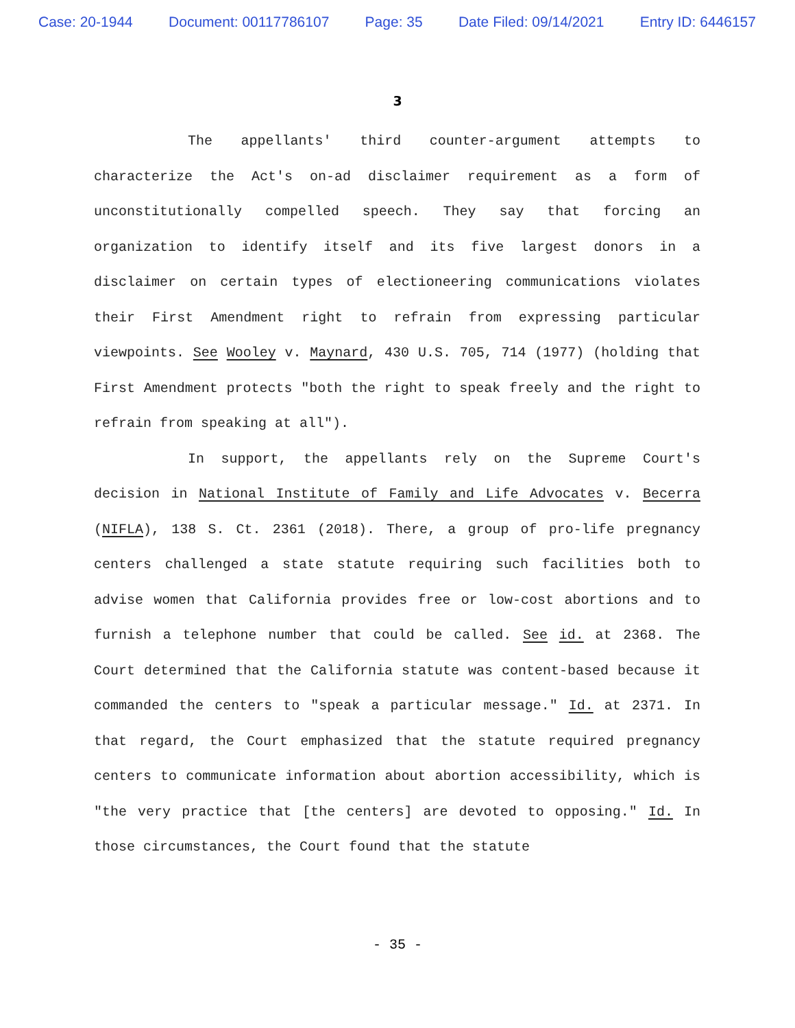Case: 20-1944 Document: 00117786107 Page: 35 Date Filed: 09/14/2021 Entry ID: 6446157
3
The appellants' third counter-argument attempts to characterize the Act's on-ad disclaimer requirement as a form of unconstitutionally compelled speech. They say that forcing an organization to identify itself and its five largest donors in a disclaimer on certain types of electioneering communications violates their First Amendment right to refrain from expressing particular viewpoints. See Wooley v. Maynard, 430 U.S. 705, 714 (1977) (holding that First Amendment protects "both the right to speak freely and the right to refrain from speaking at all").
In support, the appellants rely on the Supreme Court's decision in National Institute of Family and Life Advocates v. Becerra (NIFLA), 138 S. Ct. 2361 (2018). There, a group of pro-life pregnancy centers challenged a state statute requiring such facilities both to advise women that California provides free or low-cost abortions and to furnish a telephone number that could be called. See id. at 2368. The Court determined that the California statute was content-based because it commanded the centers to "speak a particular message." Id. at 2371. In that regard, the Court emphasized that the statute required pregnancy centers to communicate information about abortion accessibility, which is "the very practice that [the centers] are devoted to opposing." Id. In those circumstances, the Court found that the statute
- 35 -